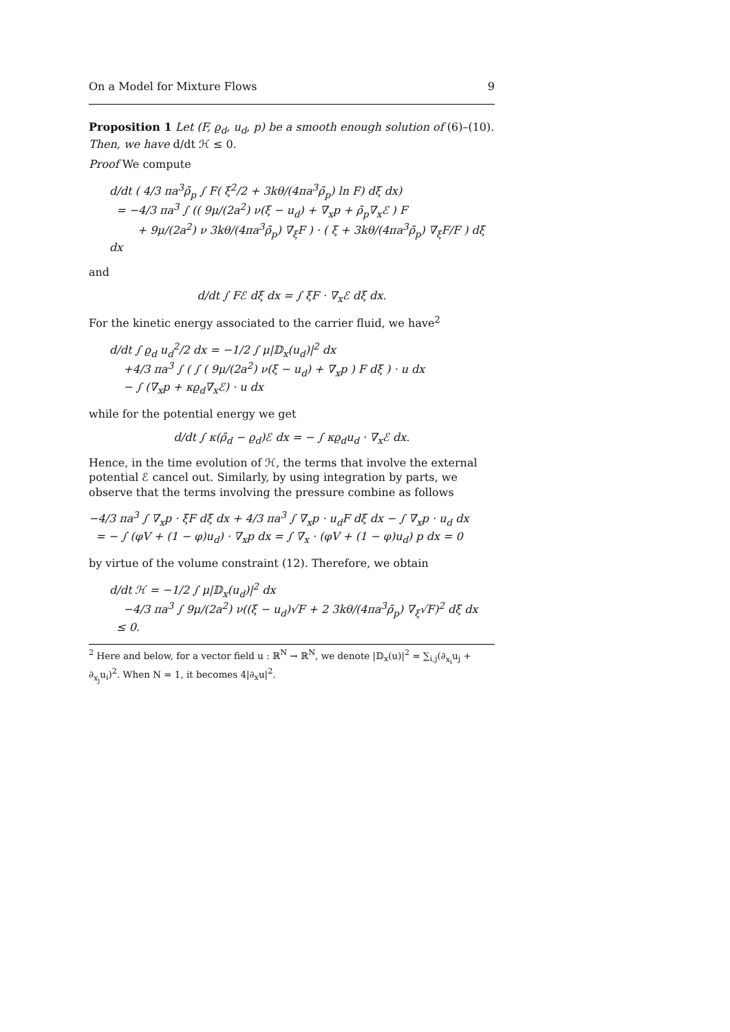On a Model for Mixture Flows 9
Proposition 1 Let (F, ϱ<sub>d</sub>, u<sub>d</sub>, p) be a smooth enough solution of (6)–(10). Then, we have d/dt ℋ ≤ 0.
Proof We compute
d/dt ( 4/3 πa<sup>3</sup>ρ̄<sub>p</sub> ∫ F( ξ<sup>2</sup>/2 + 3kθ/(4πa<sup>3</sup>ρ̄<sub>p</sub>) ln F) dξ dx)
= −4/3 πa<sup>3</sup> ∫ (( 9μ/(2a<sup>2</sup>) ν(ξ − u<sub>d</sub>) + ∇<sub>x</sub>p + ρ̄<sub>p</sub>∇<sub>x</sub>ℰ ) F
+ 9μ/(2a<sup>2</sup>) ν 3kθ/(4πa<sup>3</sup>ρ̄<sub>p</sub>) ∇<sub>ξ</sub>F ) · ( ξ + 3kθ/(4πa<sup>3</sup>ρ̄<sub>p</sub>) ∇<sub>ξ</sub>F/F ) dξ dx
and
d/dt ∫ Fℰ dξ dx = ∫ ξF · ∇<sub>x</sub>ℰ dξ dx.
For the kinetic energy associated to the carrier fluid, we have<sup>2</sup>
d/dt ∫ ϱ<sub>d</sub> u<sub>d</sub><sup>2</sup>/2 dx = −1/2 ∫ μ|𝔻<sub>x</sub>(u<sub>d</sub>)|<sup>2</sup> dx
+4/3 πa<sup>3</sup> ∫ ( ∫ ( 9μ/(2a<sup>2</sup>) ν(ξ − u<sub>d</sub>) + ∇<sub>x</sub>p ) F dξ ) · u dx
− ∫ (∇<sub>x</sub>p + κϱ<sub>d</sub>∇<sub>x</sub>ℰ) · u dx
while for the potential energy we get
d/dt ∫ κ(ρ̄<sub>d</sub> − ϱ<sub>d</sub>)ℰ dx = − ∫ κϱ<sub>d</sub>u<sub>d</sub> · ∇<sub>x</sub>ℰ dx.
Hence, in the time evolution of ℋ, the terms that involve the external potential ℰ cancel out. Similarly, by using integration by parts, we observe that the terms involving the pressure combine as follows
−4/3 πa<sup>3</sup> ∫ ∇<sub>x</sub>p · ξF dξ dx + 4/3 πa<sup>3</sup> ∫ ∇<sub>x</sub>p · u<sub>d</sub>F dξ dx − ∫ ∇<sub>x</sub>p · u<sub>d</sub> dx
= − ∫ (φV + (1 − φ)u<sub>d</sub>) · ∇<sub>x</sub>p dx = ∫ ∇<sub>x</sub> · (φV + (1 − φ)u<sub>d</sub>) p dx = 0
by virtue of the volume constraint (12). Therefore, we obtain
d/dt ℋ = −1/2 ∫ μ|𝔻<sub>x</sub>(u<sub>d</sub>)|<sup>2</sup> dx
−4/3 πa<sup>3</sup> ∫ 9μ/(2a<sup>2</sup>) ν((ξ − u<sub>d</sub>)√F + 2 3kθ/(4πa<sup>3</sup>ρ̄<sub>p</sub>) ∇<sub>ξ</sub>√F)<sup>2</sup> dξ dx
≤ 0.
<sup>2</sup> Here and below, for a vector field u : ℝ<sup>N</sup> → ℝ<sup>N</sup>, we denote |𝔻<sub>x</sub>(u)|<sup>2</sup> = ∑<sub>i,j</sub>(∂<sub>x<sub>i</sub></sub>u<sub>j</sub> + ∂<sub>x<sub>j</sub></sub>u<sub>i</sub>)<sup>2</sup>. When N = 1, it becomes 4|∂<sub>x</sub>u|<sup>2</sup>.